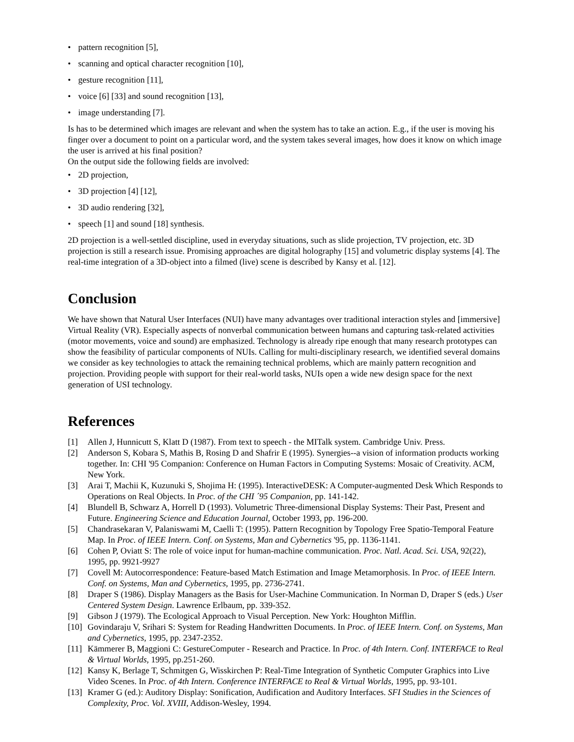• pattern recognition [5],
• scanning and optical character recognition [10],
• gesture recognition [11],
• voice [6] [33] and sound recognition [13],
• image understanding [7].
Is has to be determined which images are relevant and when the system has to take an action. E.g., if the user is moving his finger over a document to point on a particular word, and the system takes several images, how does it know on which image the user is arrived at his final position?
On the output side the following fields are involved:
• 2D projection,
• 3D projection [4] [12],
• 3D audio rendering [32],
• speech [1] and sound [18] synthesis.
2D projection is a well-settled discipline, used in everyday situations, such as slide projection, TV projection, etc. 3D projection is still a research issue. Promising approaches are digital holography [15] and volumetric display systems [4]. The real-time integration of a 3D-object into a filmed (live) scene is described by Kansy et al. [12].
Conclusion
We have shown that Natural User Interfaces (NUI) have many advantages over traditional interaction styles and [immersive] Virtual Reality (VR). Especially aspects of nonverbal communication between humans and capturing task-related activities (motor movements, voice and sound) are emphasized. Technology is already ripe enough that many research prototypes can show the feasibility of particular components of NUIs. Calling for multi-disciplinary research, we identified several domains we consider as key technologies to attack the remaining technical problems, which are mainly pattern recognition and projection. Providing people with support for their real-world tasks, NUIs open a wide new design space for the next generation of USI technology.
References
[1] Allen J, Hunnicutt S, Klatt D (1987). From text to speech - the MITalk system. Cambridge Univ. Press.
[2] Anderson S, Kobara S, Mathis B, Rosing D and Shafrir E (1995). Synergies--a vision of information products working together. In: CHI '95 Companion: Conference on Human Factors in Computing Systems: Mosaic of Creativity. ACM, New York.
[3] Arai T, Machii K, Kuzunuki S, Shojima H: (1995). InteractiveDESK: A Computer-augmented Desk Which Responds to Operations on Real Objects. In Proc. of the CHI ´95 Companion, pp. 141-142.
[4] Blundell B, Schwarz A, Horrell D (1993). Volumetric Three-dimensional Display Systems: Their Past, Present and Future. Engineering Science and Education Journal, October 1993, pp. 196-200.
[5] Chandrasekaran V, Palaniswami M, Caelli T: (1995). Pattern Recognition by Topology Free Spatio-Temporal Feature Map. In Proc. of IEEE Intern. Conf. on Systems, Man and Cybernetics '95, pp. 1136-1141.
[6] Cohen P, Oviatt S: The role of voice input for human-machine communication. Proc. Natl. Acad. Sci. USA, 92(22), 1995, pp. 9921-9927
[7] Covell M: Autocorrespondence: Feature-based Match Estimation and Image Metamorphosis. In Proc. of IEEE Intern. Conf. on Systems, Man and Cybernetics, 1995, pp. 2736-2741.
[8] Draper S (1986). Display Managers as the Basis for User-Machine Communication. In Norman D, Draper S (eds.) User Centered System Design. Lawrence Erlbaum, pp. 339-352.
[9] Gibson J (1979). The Ecological Approach to Visual Perception. New York: Houghton Mifflin.
[10]
Govindaraju V, Srihari S: System for Reading Handwritten Documents. In Proc. of IEEE Intern. Conf. on Systems, Man and Cybernetics, 1995, pp. 2347-2352.
[11]
Kämmerer B, Maggioni C: GestureComputer - Research and Practice. In Proc. of 4th Intern. Conf. INTERFACE to Real & Virtual Worlds, 1995, pp.251-260.
[12]
Kansy K, Berlage T, Schmitgen G, Wisskirchen P: Real-Time Integration of Synthetic Computer Graphics into Live Video Scenes. In Proc. of 4th Intern. Conference INTERFACE to Real & Virtual Worlds, 1995, pp. 93-101.
[13]
Kramer G (ed.): Auditory Display: Sonification, Audification and Auditory Interfaces. SFI Studies in the Sciences of Complexity, Proc. Vol. XVIII, Addison-Wesley, 1994.